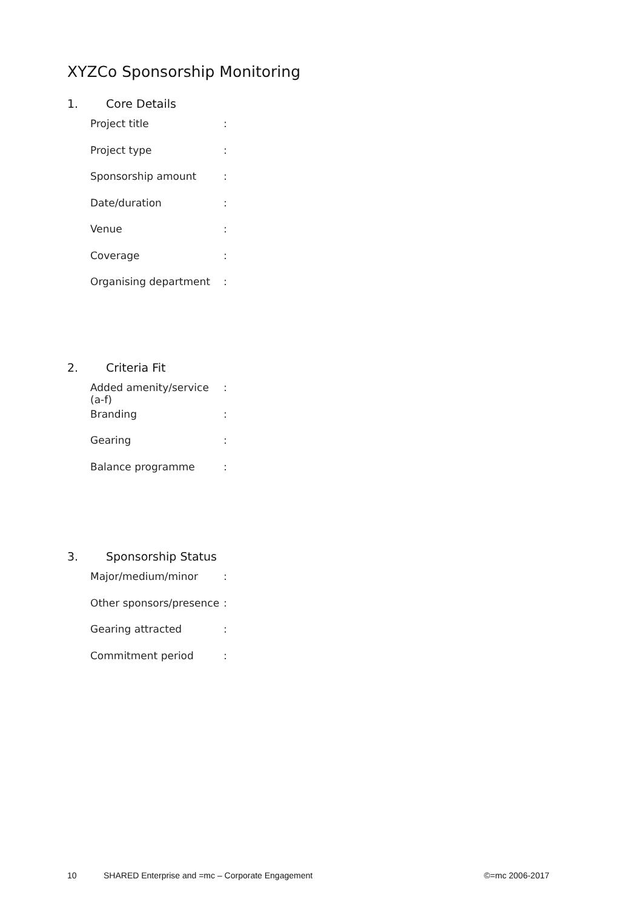XYZCo Sponsorship Monitoring
1. Core Details
Project title :
Project type :
Sponsorship amount :
Date/duration :
Venue :
Coverage :
Organising department :
2. Criteria Fit
Added amenity/service (a-f)
:
Branding :
Gearing :
Balance programme :
3. Sponsorship Status
Major/medium/minor :
Other sponsors/presence
:
Gearing attracted :
Commitment period :
10 SHARED Enterprise and =mc – Corporate Engagement
©=mc 2006-2017